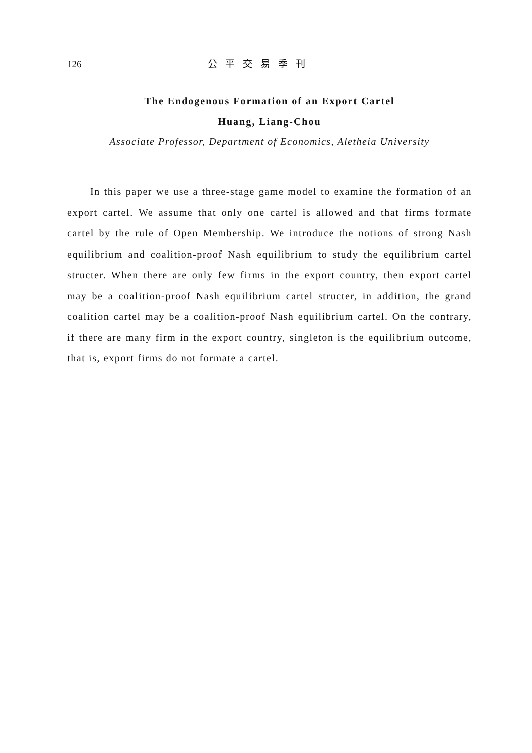126 公平交易季刊
The Endogenous Formation of an Export Cartel
Huang, Liang-Chou
Associate Professor, Department of Economics, Aletheia University
In this paper we use a three-stage game model to examine the formation of an export cartel. We assume that only one cartel is allowed and that firms formate cartel by the rule of Open Membership. We introduce the notions of strong Nash equilibrium and coalition-proof Nash equilibrium to study the equilibrium cartel structer. When there are only few firms in the export country, then export cartel may be a coalition-proof Nash equilibrium cartel structer, in addition, the grand coalition cartel may be a coalition-proof Nash equilibrium cartel. On the contrary, if there are many firm in the export country, singleton is the equilibrium outcome, that is, export firms do not formate a cartel.